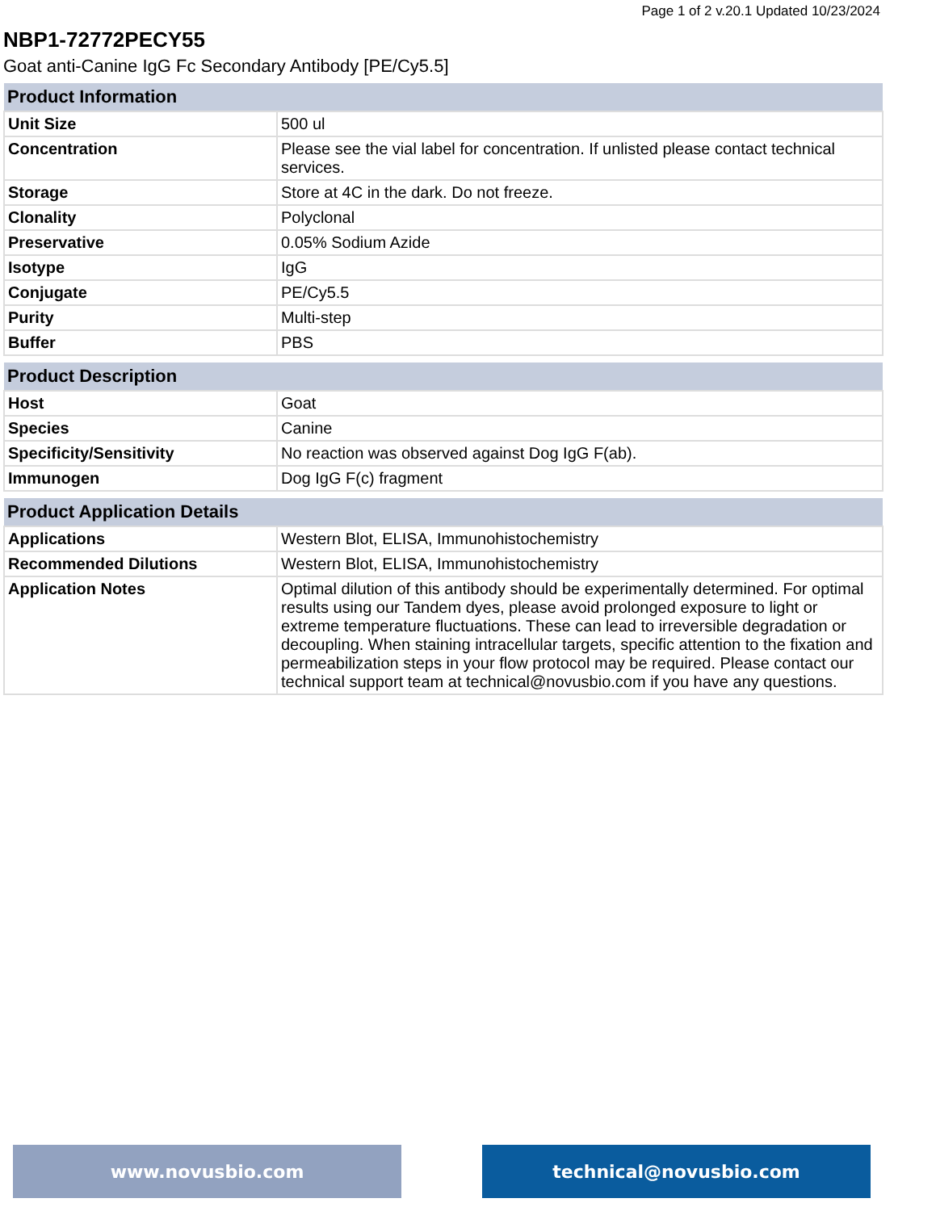Page 1 of 2 v.20.1 Updated 10/23/2024
NBP1-72772PECY55
Goat anti-Canine IgG Fc Secondary Antibody [PE/Cy5.5]
| Product Information | |
| --- | --- |
| Unit Size | 500 ul |
| Concentration | Please see the vial label for concentration. If unlisted please contact technical services. |
| Storage | Store at 4C in the dark. Do not freeze. |
| Clonality | Polyclonal |
| Preservative | 0.05% Sodium Azide |
| Isotype | IgG |
| Conjugate | PE/Cy5.5 |
| Purity | Multi-step |
| Buffer | PBS |
| Product Description | |
| --- | --- |
| Host | Goat |
| Species | Canine |
| Specificity/Sensitivity | No reaction was observed against Dog IgG F(ab). |
| Immunogen | Dog IgG F(c) fragment |
| Product Application Details | |
| --- | --- |
| Applications | Western Blot, ELISA, Immunohistochemistry |
| Recommended Dilutions | Western Blot, ELISA, Immunohistochemistry |
| Application Notes | Optimal dilution of this antibody should be experimentally determined. For optimal results using our Tandem dyes, please avoid prolonged exposure to light or extreme temperature fluctuations. These can lead to irreversible degradation or decoupling. When staining intracellular targets, specific attention to the fixation and permeabilization steps in your flow protocol may be required. Please contact our technical support team at technical@novusbio.com if you have any questions. |
www.novusbio.com technical@novusbio.com